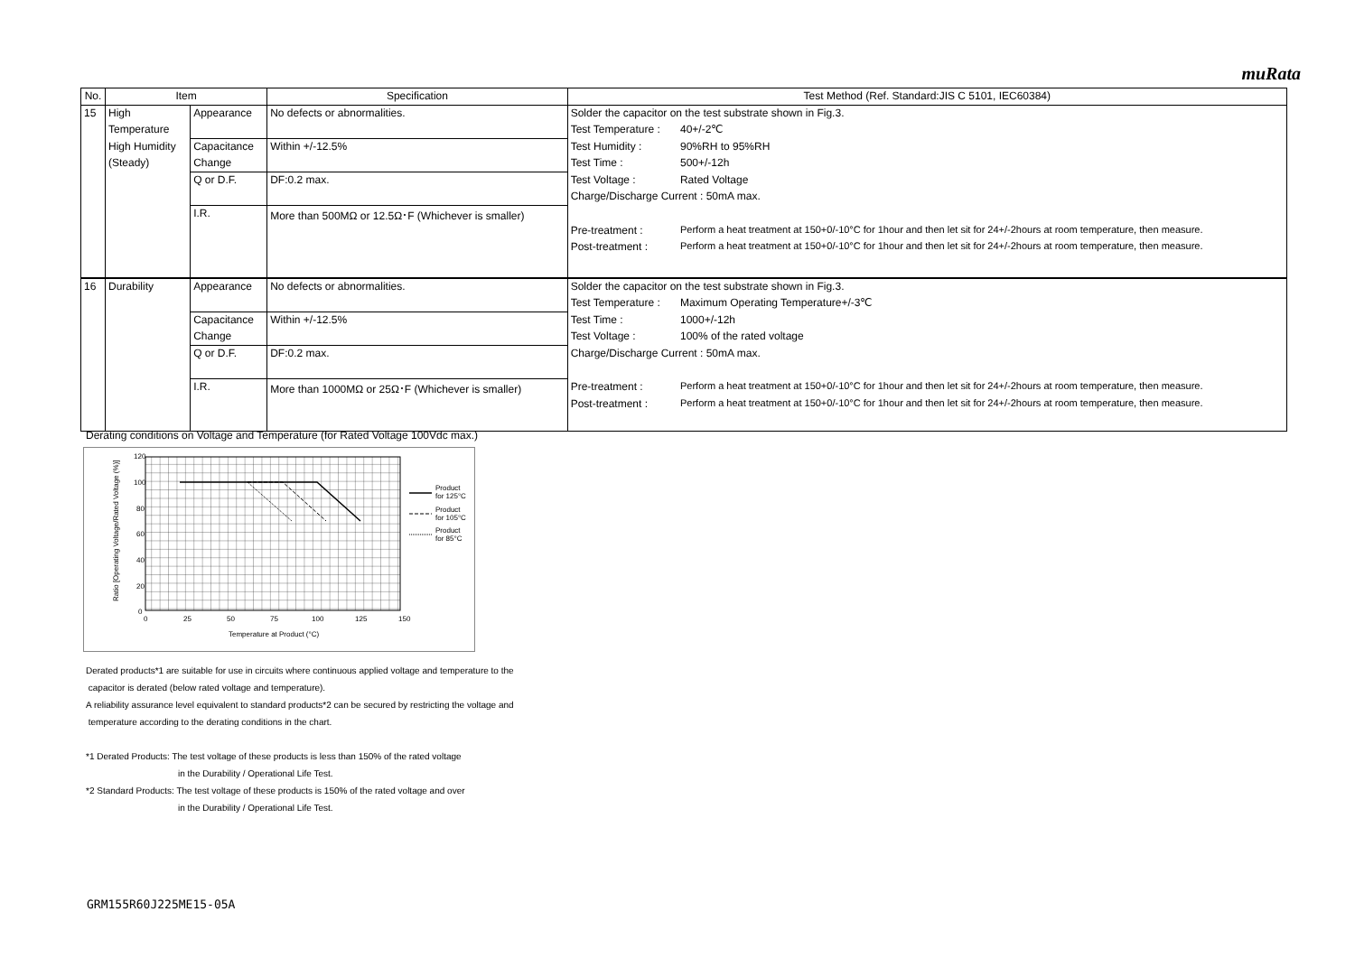muRata
| No. | Item | | Specification | Test Method (Ref. Standard:JIS C 5101, IEC60384) | |
| --- | --- | --- | --- | --- | --- |
| 15 | High | Appearance | No defects or abnormalities. | Solder the capacitor on the test substrate shown in Fig.3. | |
| | Temperature | | | Test Temperature : | 40+/-2℃ |
| | High Humidity | Capacitance | Within +/-12.5% | Test Humidity : | 90%RH to 95%RH |
| | (Steady) | Change | | Test Time : | 500+/-12h |
| | | Q or D.F. | DF:0.2 max. | Test Voltage : | Rated Voltage |
| | | | | Charge/Discharge Current : 50mA max. | |
| | | I.R. | More than 500MΩ or 12.5Ω･F (Whichever is smaller) | | |
| | | | | Pre-treatment : | Perform a heat treatment at 150+0/-10°C for 1hour and then let sit for 24+/-2hours at room temperature, then measure. |
| | | | | Post-treatment : | Perform a heat treatment at 150+0/-10°C for 1hour and then let sit for 24+/-2hours at room temperature, then measure. |
| 16 | Durability | Appearance | No defects or abnormalities. | Solder the capacitor on the test substrate shown in Fig.3. | |
| | | | | Test Temperature : | Maximum Operating Temperature+/-3℃ |
| | | Capacitance | Within +/-12.5% | Test Time : | 1000+/-12h |
| | | Change | | Test Voltage : | 100% of the rated voltage |
| | | Q or D.F. | DF:0.2 max. | Charge/Discharge Current : 50mA max. | |
| | | I.R. | More than 1000MΩ or 25Ω･F (Whichever is smaller) | Pre-treatment : | Perform a heat treatment at 150+0/-10°C for 1hour and then let sit for 24+/-2hours at room temperature, then measure. |
| | | | | Post-treatment : | Perform a heat treatment at 150+0/-10°C for 1hour and then let sit for 24+/-2hours at room temperature, then measure. |
Derating conditions on Voltage and Temperature (for Rated Voltage 100Vdc max.)
120
100
80
60
40
20
0
0
25
50
75
100
125
150
Temperature at Product (°C)
Ratio [Operating Voltage/Rated Voltage (%)]
Product
for 125°C
Product
for 105°C
Product
for 85°C
Derated products*1 are suitable for use in circuits where continuous applied voltage and temperature to the
capacitor is derated (below rated voltage and temperature).
A reliability assurance level equivalent to standard products*2 can be secured by restricting the voltage and
temperature according to the derating conditions in the chart.
*1 Derated Products: The test voltage of these products is less than 150% of the rated voltage
in the Durability / Operational Life Test.
*2 Standard Products: The test voltage of these products is 150% of the rated voltage and over
in the Durability / Operational Life Test.
GRM155R60J225ME15-05A